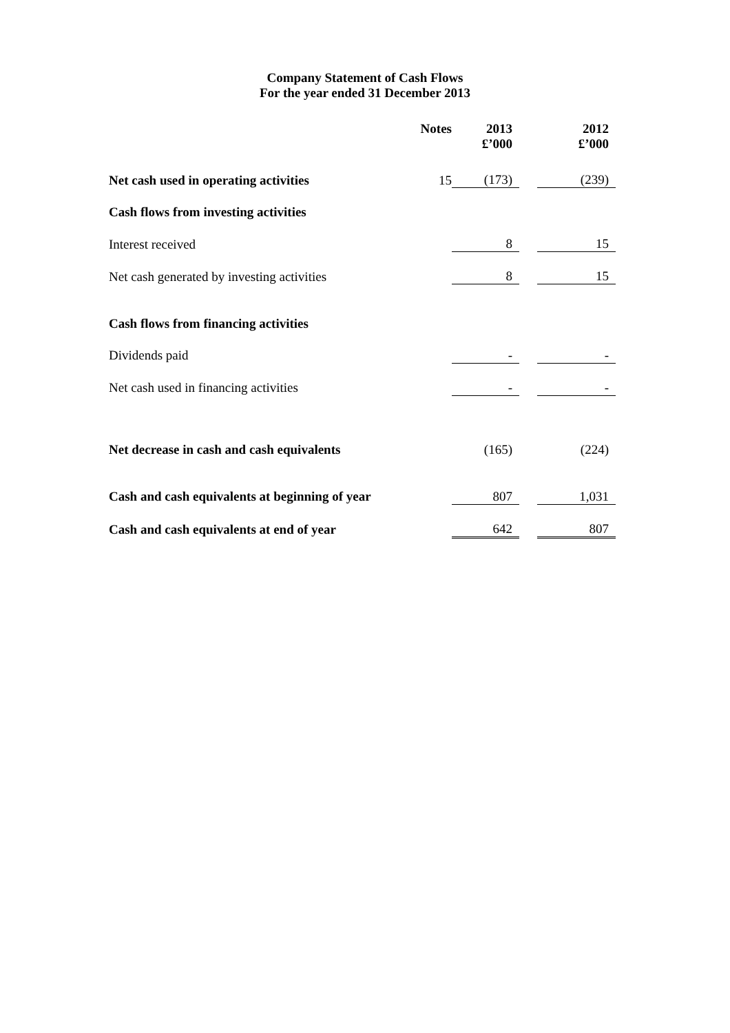Company Statement of Cash Flows
For the year ended 31 December 2013
| | Notes | 2013 £’000 | | 2012 £’000 |
| --- | --- | --- | --- | --- |
| Net cash used in operating activities | 15 | (173) | | (239) |
| Cash flows from investing activities | | | | |
| Interest received | | 8 | | 15 |
| Net cash generated by investing activities | | 8 | | 15 |
| Cash flows from financing activities | | | | |
| Dividends paid | | - | | - |
| Net cash used in financing activities | | - | | - |
| Net decrease in cash and cash equivalents | | (165) | | (224) |
| Cash and cash equivalents at beginning of year | | 807 | | 1,031 |
| Cash and cash equivalents at end of year | | 642 | | 807 |